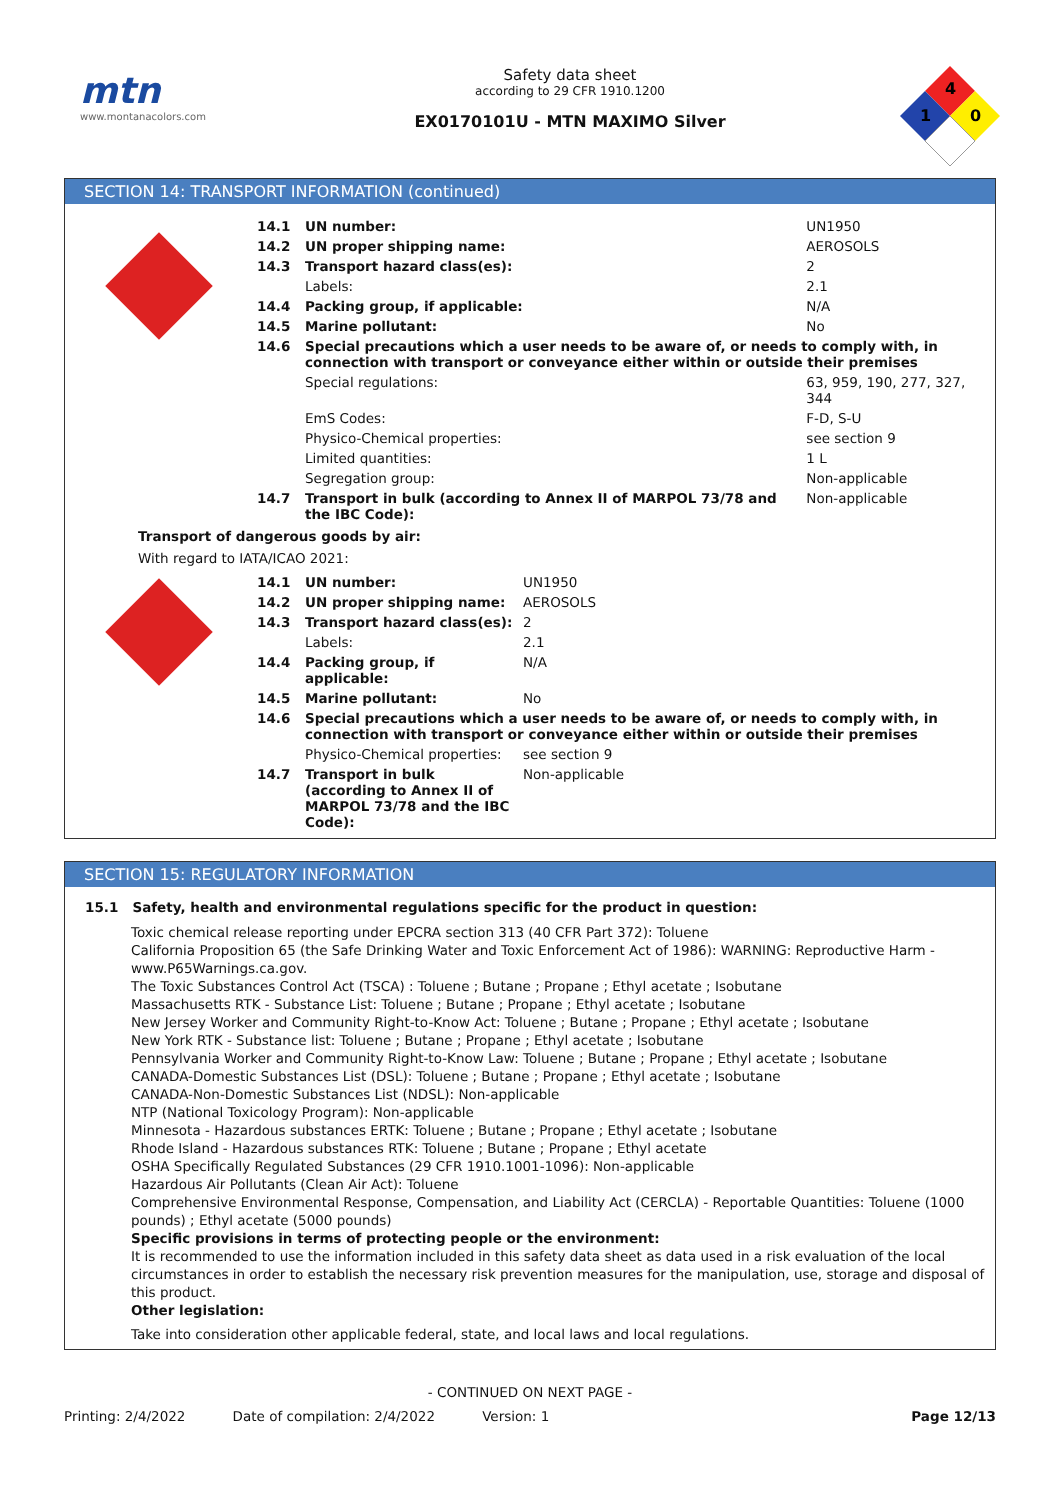mtn
www.montanacolors.com
Safety data sheet
according to 29 CFR 1910.1200
EX0170101U - MTN MAXIMO Silver
4
1
0
SECTION 14: TRANSPORT INFORMATION (continued)
| | 14.1 | UN number: | UN1950 |
| | 14.2 | UN proper shipping name: | AEROSOLS |
| | 14.3 | Transport hazard class(es): | 2 |
| | | Labels: | 2.1 |
| | 14.4 | Packing group, if applicable: | N/A |
| | 14.5 | Marine pollutant: | No |
| | 14.6 | Special precautions which a user needs to be aware of, or needs to comply with, in connection with transport or conveyance either within or outside their premises | |
| | | Special regulations: | 63, 959, 190, 277, 327, 344 |
| | | EmS Codes: | F-D, S-U |
| | | Physico-Chemical properties: | see section 9 |
| | | Limited quantities: | 1 L |
| | | Segregation group: | Non-applicable |
| | 14.7 | Transport in bulk (according to Annex II of MARPOL 73/78 and the IBC Code): | Non-applicable |
Transport of dangerous goods by air:
With regard to IATA/ICAO 2021:
| | 14.1 | UN number: | UN1950 |
| | 14.2 | UN proper shipping name: | AEROSOLS |
| | 14.3 | Transport hazard class(es): | 2 |
| | | Labels: | 2.1 |
| | 14.4 | Packing group, if applicable: | N/A |
| | 14.5 | Marine pollutant: | No |
| | 14.6 | Special precautions which a user needs to be aware of, or needs to comply with, in connection with transport or conveyance either within or outside their premises | |
| | | Physico-Chemical properties: | see section 9 |
| | 14.7 | Transport in bulk (according to Annex II of MARPOL 73/78 and the IBC Code): | Non-applicable |
SECTION 15: REGULATORY INFORMATION
15.1 Safety, health and environmental regulations specific for the product in question:
Toxic chemical release reporting under EPCRA section 313 (40 CFR Part 372): Toluene
California Proposition 65 (the Safe Drinking Water and Toxic Enforcement Act of 1986): WARNING: Reproductive Harm - www.P65Warnings.ca.gov.
The Toxic Substances Control Act (TSCA) : Toluene ; Butane ; Propane ; Ethyl acetate ; Isobutane
Massachusetts RTK - Substance List: Toluene ; Butane ; Propane ; Ethyl acetate ; Isobutane
New Jersey Worker and Community Right-to-Know Act: Toluene ; Butane ; Propane ; Ethyl acetate ; Isobutane
New York RTK - Substance list: Toluene ; Butane ; Propane ; Ethyl acetate ; Isobutane
Pennsylvania Worker and Community Right-to-Know Law: Toluene ; Butane ; Propane ; Ethyl acetate ; Isobutane
CANADA-Domestic Substances List (DSL): Toluene ; Butane ; Propane ; Ethyl acetate ; Isobutane
CANADA-Non-Domestic Substances List (NDSL): Non-applicable
NTP (National Toxicology Program): Non-applicable
Minnesota - Hazardous substances ERTK: Toluene ; Butane ; Propane ; Ethyl acetate ; Isobutane
Rhode Island - Hazardous substances RTK: Toluene ; Butane ; Propane ; Ethyl acetate
OSHA Specifically Regulated Substances (29 CFR 1910.1001-1096): Non-applicable
Hazardous Air Pollutants (Clean Air Act): Toluene
Comprehensive Environmental Response, Compensation, and Liability Act (CERCLA) - Reportable Quantities: Toluene (1000 pounds) ; Ethyl acetate (5000 pounds)
Specific provisions in terms of protecting people or the environment:
It is recommended to use the information included in this safety data sheet as data used in a risk evaluation of the local circumstances in order to establish the necessary risk prevention measures for the manipulation, use, storage and disposal of this product.
Other legislation:
Take into consideration other applicable federal, state, and local laws and local regulations.
- CONTINUED ON NEXT PAGE -
Printing: 2/4/2022 Date of compilation: 2/4/2022 Version: 1 Page 12/13